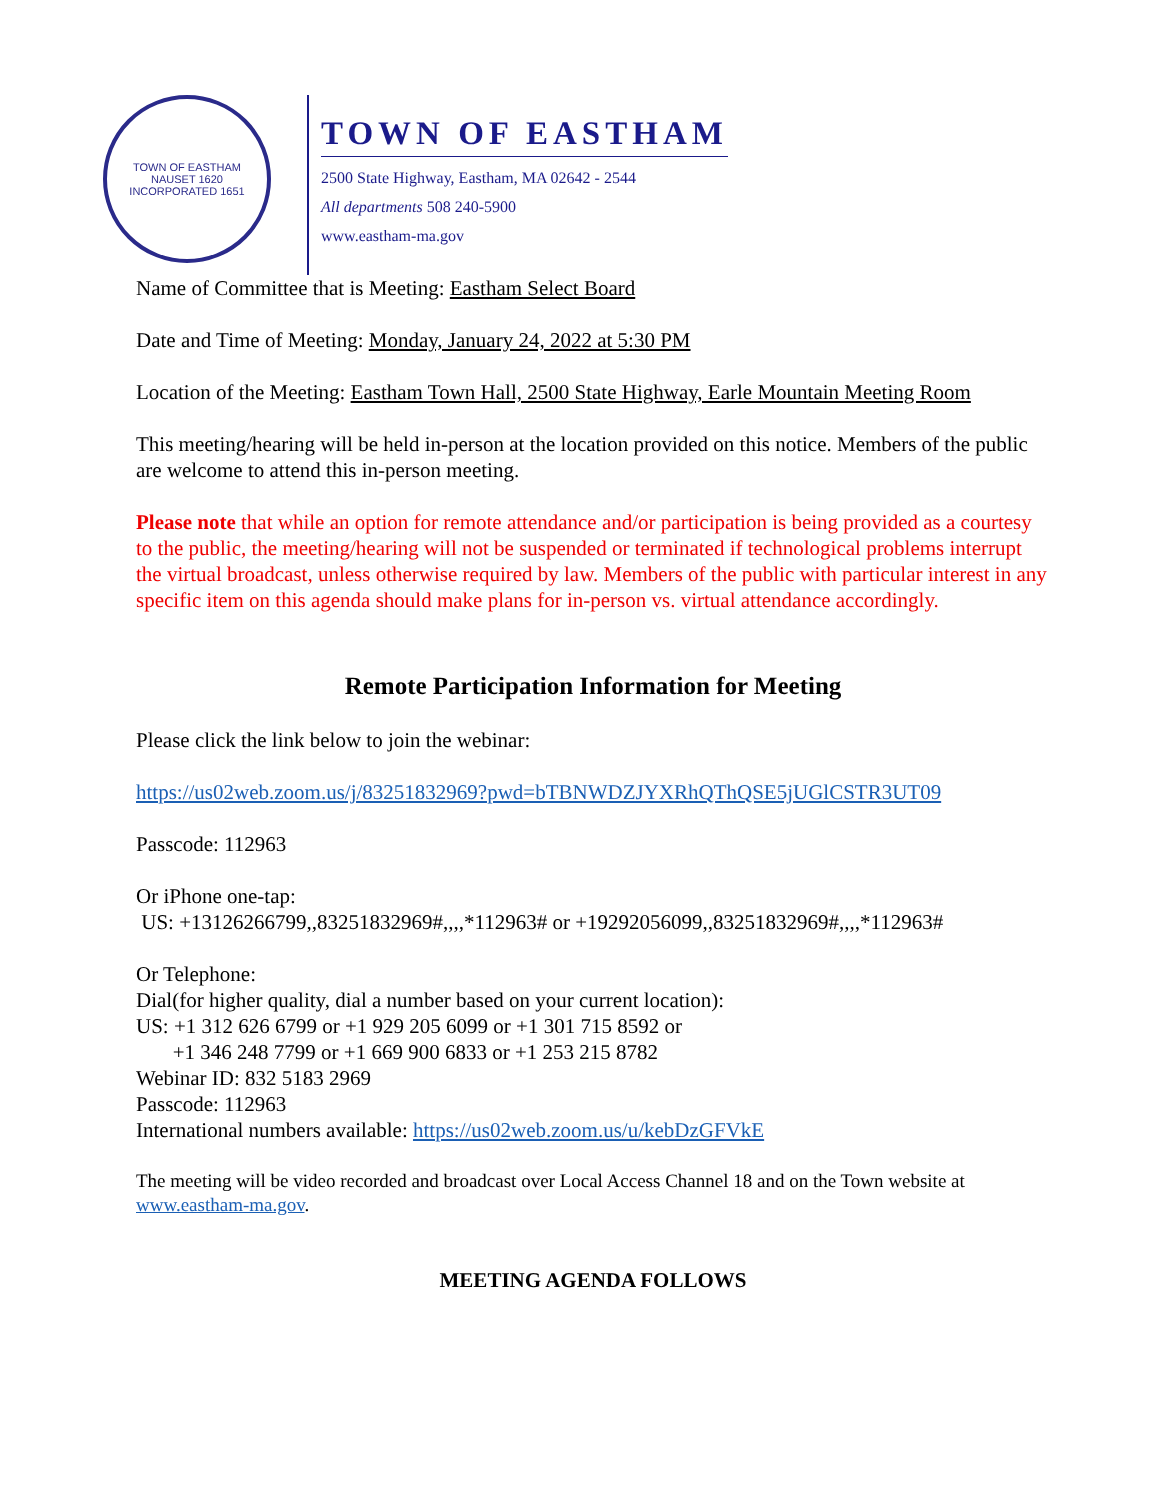TOWN OF EASTHAM
NAUSET 1620
INCORPORATED 1651
TOWN OF EASTHAM
2500 State Highway, Eastham, MA 02642 - 2544
All departments 508 240-5900
www.eastham-ma.gov
Name of Committee that is Meeting: Eastham Select Board
Date and Time of Meeting: Monday, January 24, 2022 at 5:30 PM
Location of the Meeting: Eastham Town Hall, 2500 State Highway, Earle Mountain Meeting Room
This meeting/hearing will be held in-person at the location provided on this notice. Members of the public are welcome to attend this in-person meeting.
Please note that while an option for remote attendance and/or participation is being provided as a courtesy to the public, the meeting/hearing will not be suspended or terminated if technological problems interrupt the virtual broadcast, unless otherwise required by law. Members of the public with particular interest in any specific item on this agenda should make plans for in-person vs. virtual attendance accordingly.
Remote Participation Information for Meeting
Please click the link below to join the webinar:
https://us02web.zoom.us/j/83251832969?pwd=bTBNWDZJYXRhQThQSE5jUGlCSTR3UT09
Passcode: 112963
Or iPhone one-tap:
US: +13126266799,,83251832969#,,,,*112963# or +19292056099,,83251832969#,,,,*112963#
Or Telephone:
Dial(for higher quality, dial a number based on your current location):
US: +1 312 626 6799 or +1 929 205 6099 or +1 301 715 8592 or
+1 346 248 7799 or +1 669 900 6833 or +1 253 215 8782
Webinar ID: 832 5183 2969
Passcode: 112963
International numbers available: https://us02web.zoom.us/u/kebDzGFVkE
The meeting will be video recorded and broadcast over Local Access Channel 18 and on the Town website at www.eastham-ma.gov.
MEETING AGENDA FOLLOWS